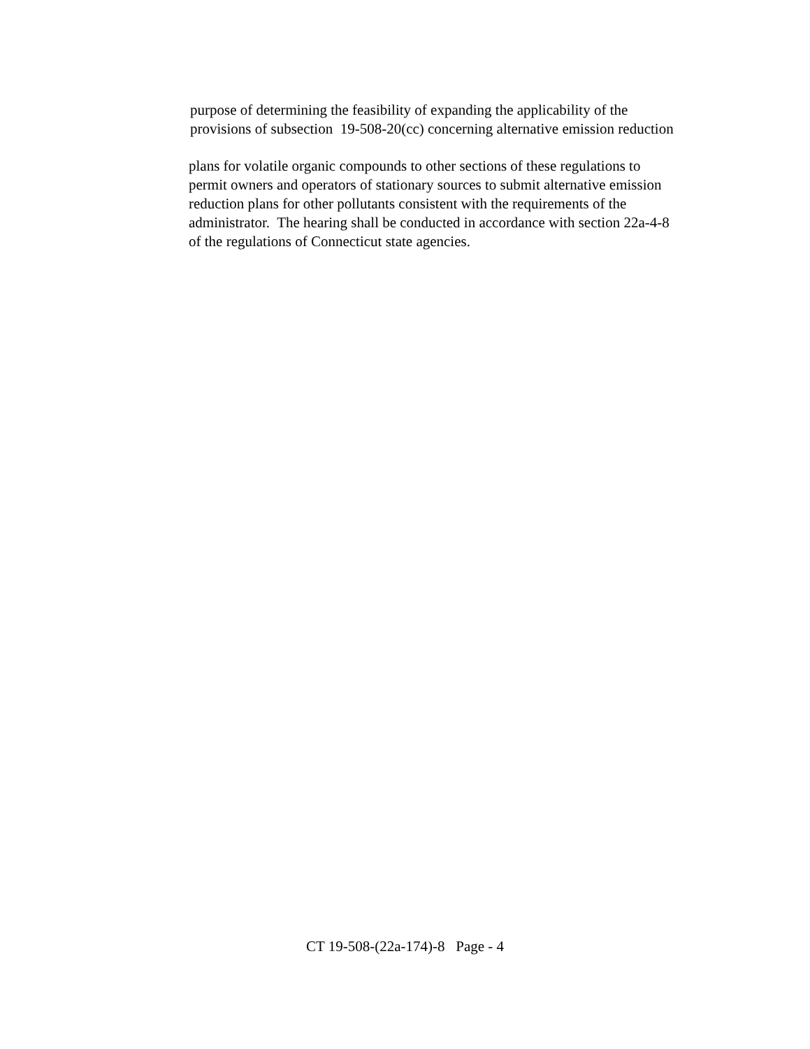purpose of determining the feasibility of expanding the applicability of the
provisions of subsection 19-508-20(cc) concerning alternative emission reduction
plans for volatile organic compounds to other sections of these regulations to
permit owners and operators of stationary sources to submit alternative emission
reduction plans for other pollutants consistent with the requirements of the
administrator. The hearing shall be conducted in accordance with section 22a-4-8
of the regulations of Connecticut state agencies.
CT 19-508-(22a-174)-8 Page - 4